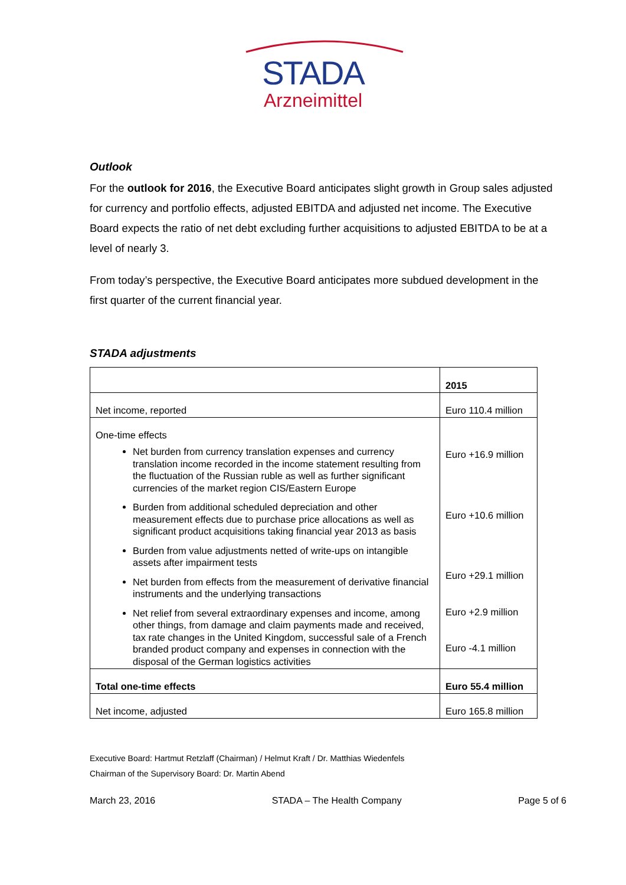STADA
Arzneimittel
Outlook
For the outlook for 2016, the Executive Board anticipates slight growth in Group sales adjusted for currency and portfolio effects, adjusted EBITDA and adjusted net income. The Executive Board expects the ratio of net debt excluding further acquisitions to adjusted EBITDA to be at a level of nearly 3.
From today’s perspective, the Executive Board anticipates more subdued development in the first quarter of the current financial year.
STADA adjustments
| | 2015 |
| Net income, reported | Euro 110.4 million |
| One-time effects Net burden from currency translation expenses and currency translation income recorded in the income statement resulting from the fluctuation of the Russian ruble as well as further significant currencies of the market region CIS/Eastern Europe Burden from additional scheduled depreciation and other measurement effects due to purchase price allocations as well as significant product acquisitions taking financial year 2013 as basis Burden from value adjustments netted of write-ups on intangible assets after impairment tests Net burden from effects from the measurement of derivative financial instruments and the underlying transactions Net relief from several extraordinary expenses and income, among other things, from damage and claim payments made and received, tax rate changes in the United Kingdom, successful sale of a French branded product company and expenses in connection with the disposal of the German logistics activities | Euro +16.9 million Euro +10.6 million Euro +29.1 million Euro +2.9 million Euro -4.1 million |
| Total one-time effects | Euro 55.4 million |
| Net income, adjusted | Euro 165.8 million |
Executive Board: Hartmut Retzlaff (Chairman) / Helmut Kraft / Dr. Matthias Wiedenfels
Chairman of the Supervisory Board: Dr. Martin Abend
March 23, 2016 STADA – The Health Company Page 5 of 6